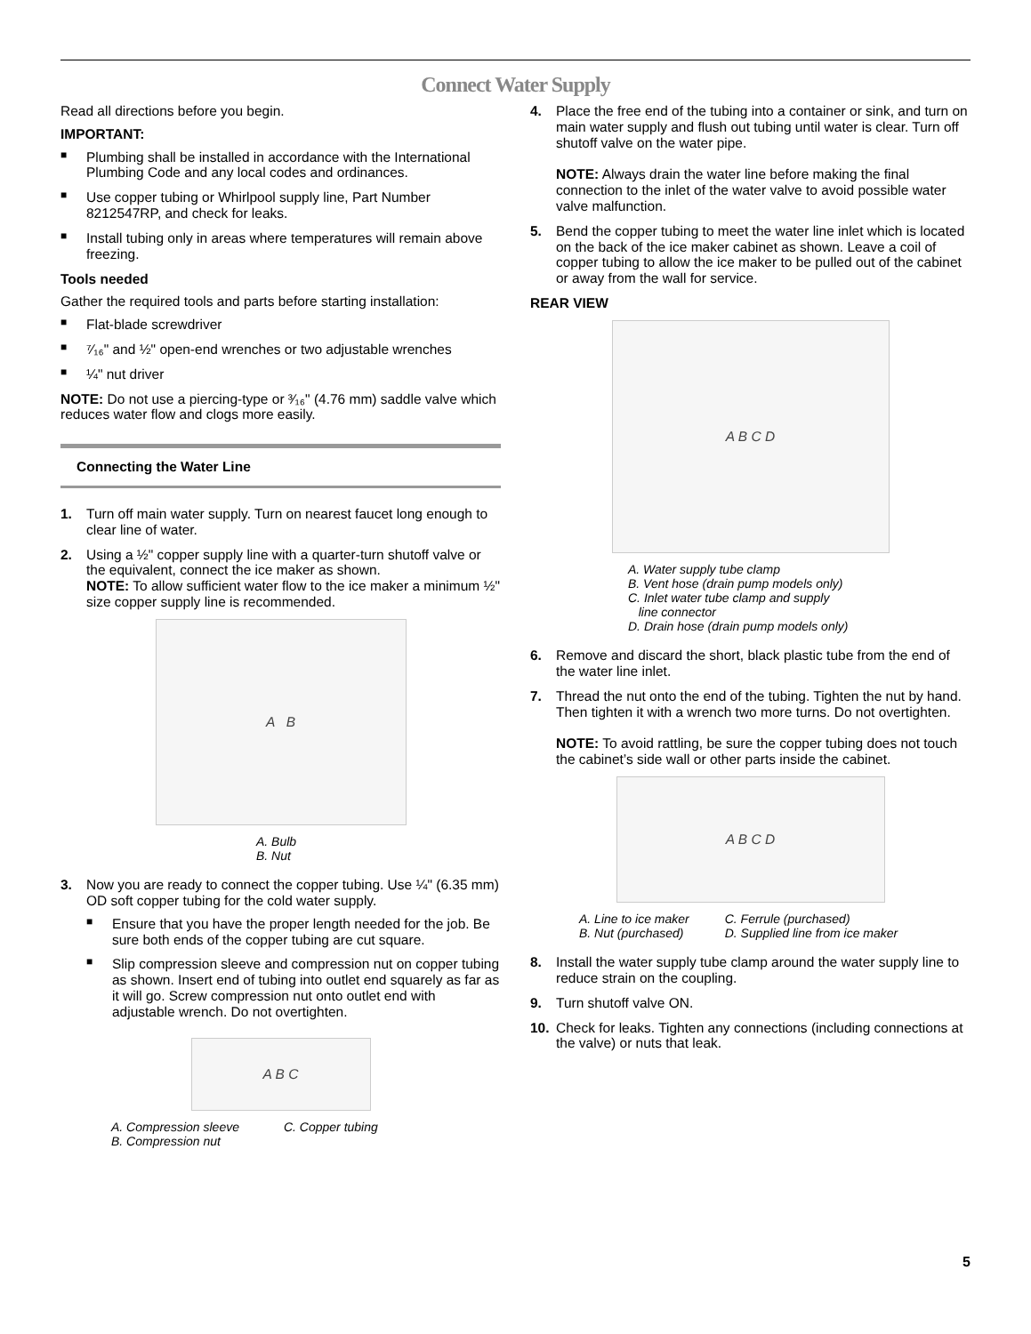Connect Water Supply
Read all directions before you begin.
IMPORTANT:
■ Plumbing shall be installed in accordance with the International Plumbing Code and any local codes and ordinances.
■ Use copper tubing or Whirlpool supply line, Part Number 8212547RP, and check for leaks.
■ Install tubing only in areas where temperatures will remain above freezing.
Tools needed
Gather the required tools and parts before starting installation:
■ Flat-blade screwdriver
■ ⁷⁄₁₆" and ½" open-end wrenches or two adjustable wrenches
■ ¼" nut driver
NOTE: Do not use a piercing-type or ³⁄₁₆" (4.76 mm) saddle valve which reduces water flow and clogs more easily.
Connecting the Water Line
1. Turn off main water supply. Turn on nearest faucet long enough to clear line of water.
2. Using a ½" copper supply line with a quarter-turn shutoff valve or the equivalent, connect the ice maker as shown.
NOTE: To allow sufficient water flow to the ice maker a minimum ½" size copper supply line is recommended.
A B
A. Bulb
B. Nut
3. Now you are ready to connect the copper tubing. Use ¼" (6.35 mm) OD soft copper tubing for the cold water supply.
■ Ensure that you have the proper length needed for the job. Be sure both ends of the copper tubing are cut square.
■ Slip compression sleeve and compression nut on copper tubing as shown. Insert end of tubing into outlet end squarely as far as it will go. Screw compression nut onto outlet end with adjustable wrench. Do not overtighten.
A B C
A. Compression sleeve
B. Compression nut C. Copper tubing
4. Place the free end of the tubing into a container or sink, and turn on main water supply and flush out tubing until water is clear. Turn off shutoff valve on the water pipe.
NOTE: Always drain the water line before making the final connection to the inlet of the water valve to avoid possible water valve malfunction.
5. Bend the copper tubing to meet the water line inlet which is located on the back of the ice maker cabinet as shown. Leave a coil of copper tubing to allow the ice maker to be pulled out of the cabinet or away from the wall for service.
REAR VIEW
A B C D
A. Water supply tube clamp
B. Vent hose (drain pump models only)
C. Inlet water tube clamp and supply
line connector
D. Drain hose (drain pump models only)
6. Remove and discard the short, black plastic tube from the end of the water line inlet.
7. Thread the nut onto the end of the tubing. Tighten the nut by hand. Then tighten it with a wrench two more turns. Do not overtighten.
NOTE: To avoid rattling, be sure the copper tubing does not touch the cabinet’s side wall or other parts inside the cabinet.
A B C D
A. Line to ice maker
B. Nut (purchased) C. Ferrule (purchased)
D. Supplied line from ice maker
8. Install the water supply tube clamp around the water supply line to reduce strain on the coupling.
9. Turn shutoff valve ON.
10. Check for leaks. Tighten any connections (including connections at the valve) or nuts that leak.
5